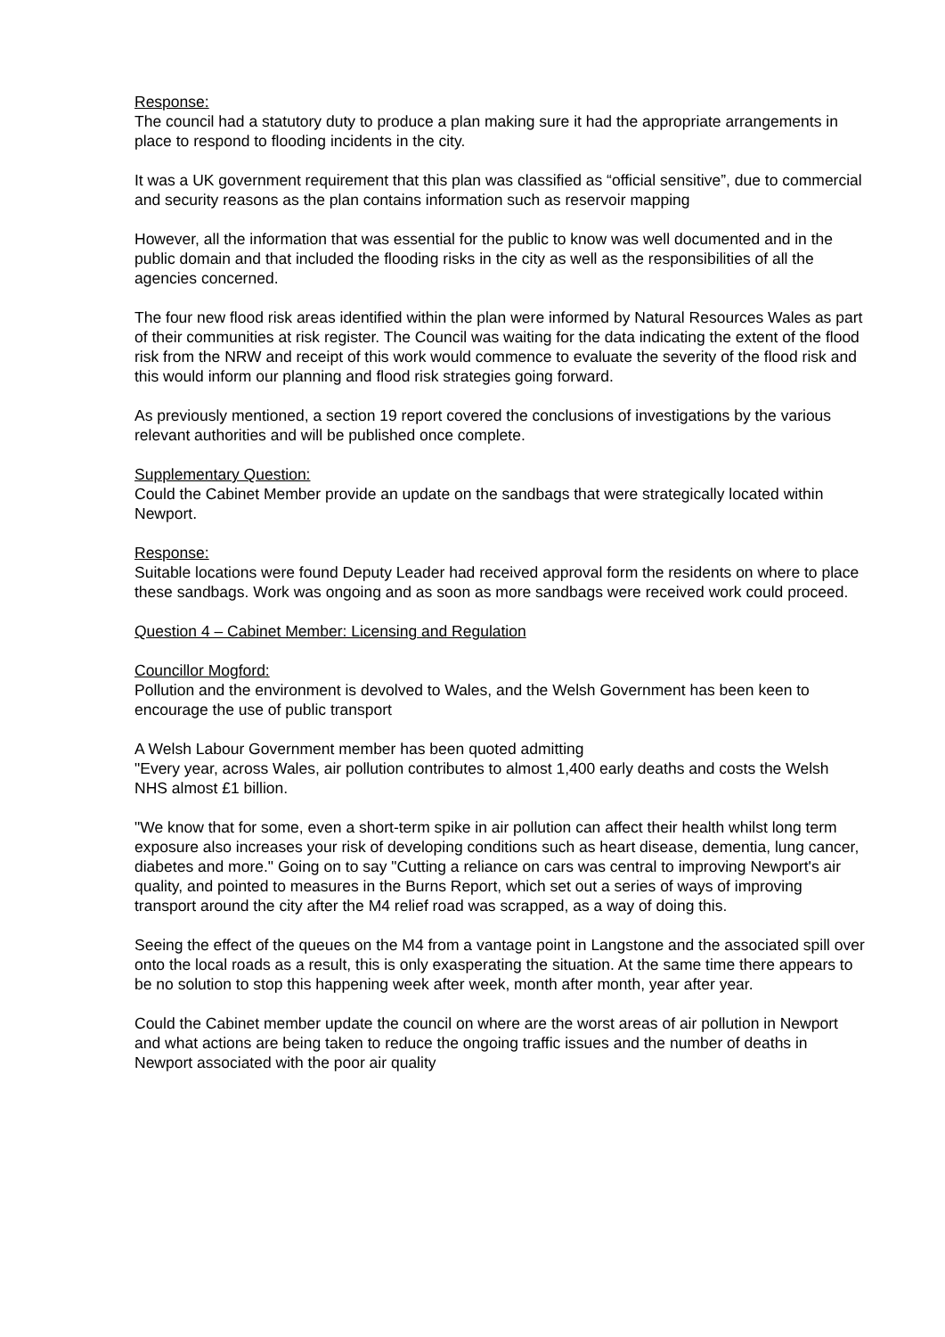Response:
The council had a statutory duty to produce a plan making sure it had the appropriate arrangements in place to respond to flooding incidents in the city.
It was a UK government requirement that this plan was classified as “official sensitive”, due to commercial and security reasons as the plan contains information such as reservoir mapping
However, all the information that was essential for the public to know was well documented and in the public domain and that included the flooding risks in the city as well as the responsibilities of all the agencies concerned.
The four new flood risk areas identified within the plan were informed by Natural Resources Wales as part of their communities at risk register. The Council was waiting for the data indicating the extent of the flood risk from the NRW and receipt of this work would commence to evaluate the severity of the flood risk and this would inform our planning and flood risk strategies going forward.
As previously mentioned, a section 19 report covered the conclusions of investigations by the various relevant authorities and will be published once complete.
Supplementary Question:
Could the Cabinet Member provide an update on the sandbags that were strategically located within Newport.
Response:
Suitable locations were found Deputy Leader had received approval form the residents on where to place these sandbags. Work was ongoing and as soon as more sandbags were received work could proceed.
Question 4 – Cabinet Member: Licensing and Regulation
Councillor Mogford:
Pollution and the environment is devolved to Wales, and the Welsh Government has been keen to encourage the use of public transport
A Welsh Labour Government member has been quoted admitting
"Every year, across Wales, air pollution contributes to almost 1,400 early deaths and costs the Welsh NHS almost £1 billion.
"We know that for some, even a short-term spike in air pollution can affect their health whilst long term exposure also increases your risk of developing conditions such as heart disease, dementia, lung cancer, diabetes and more." Going on to say "Cutting a reliance on cars was central to improving Newport's air quality, and pointed to measures in the Burns Report, which set out a series of ways of improving transport around the city after the M4 relief road was scrapped, as a way of doing this.
Seeing the effect of the queues on the M4 from a vantage point in Langstone and the associated spill over onto the local roads as a result, this is only exasperating the situation. At the same time there appears to be no solution to stop this happening week after week, month after month, year after year.
Could the Cabinet member update the council on where are the worst areas of air pollution in Newport and what actions are being taken to reduce the ongoing traffic issues and the number of deaths in Newport associated with the poor air quality